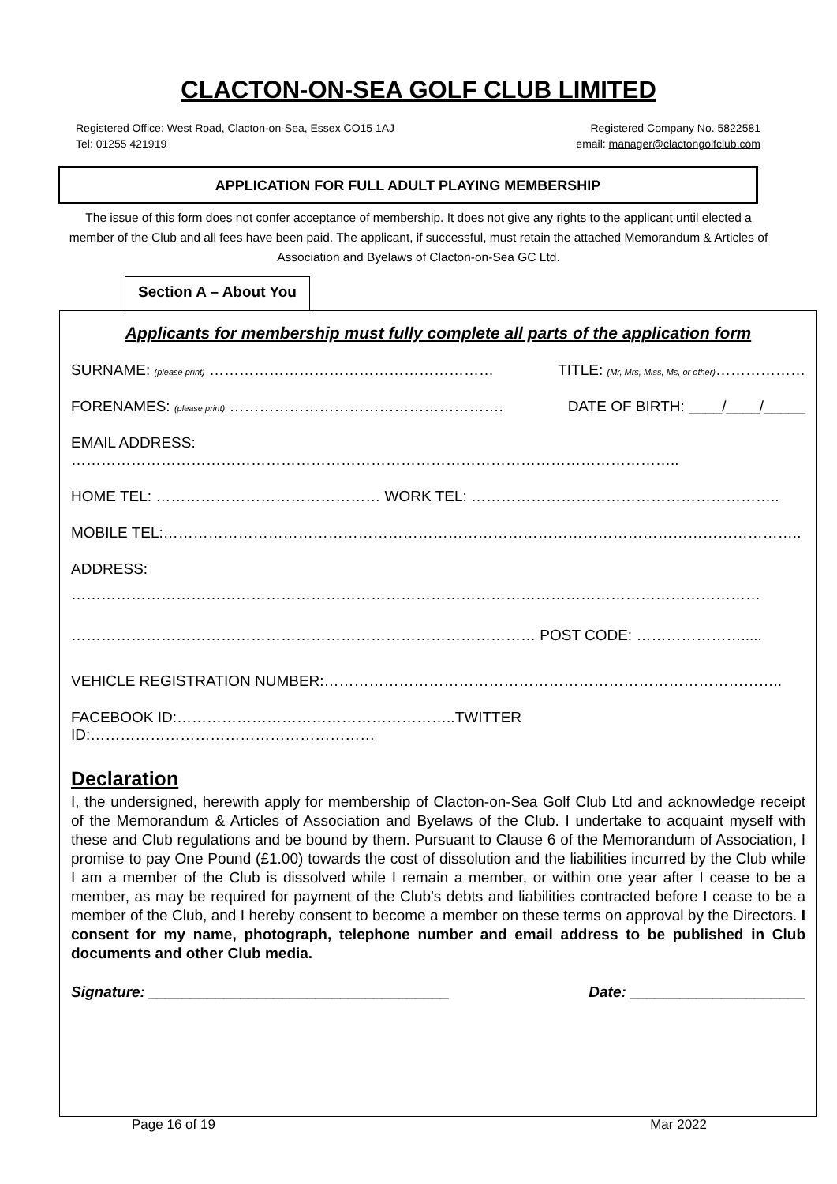CLACTON-ON-SEA GOLF CLUB LIMITED
Registered Office: West Road, Clacton-on-Sea, Essex CO15 1AJ
Tel: 01255 421919
Registered Company No. 5822581
email: manager@clactongolfclub.com
APPLICATION FOR FULL ADULT PLAYING MEMBERSHIP
The issue of this form does not confer acceptance of membership. It does not give any rights to the applicant until elected a member of the Club and all fees have been paid. The applicant, if successful, must retain the attached Memorandum & Articles of Association and Byelaws of Clacton-on-Sea GC Ltd.
Section A – About You
Applicants for membership must fully complete all parts of the application form
SURNAME: (please print) ………………………………………………… TITLE: (Mr, Mrs, Miss, Ms, or other)………………
FORENAMES: (please print) ………………………………………………. DATE OF BIRTH: ____/____/_____
EMAIL ADDRESS: …………………………………………………………………………………………………………..
HOME TEL: ……………………………………… WORK TEL: ……………………………………………………..
MOBILE TEL:………………………………………………………………………………………………………………..
ADDRESS:
…………………………………………………………………………………………………………………………
………………………………………………………………………………… POST CODE: ………………….....
VEHICLE REGISTRATION NUMBER:………………………………………………………………………………..
FACEBOOK ID:………………………………………………..TWITTER ID:…………………………………………………
Declaration
I, the undersigned, herewith apply for membership of Clacton-on-Sea Golf Club Ltd and acknowledge receipt of the Memorandum & Articles of Association and Byelaws of the Club. I undertake to acquaint myself with these and Club regulations and be bound by them. Pursuant to Clause 6 of the Memorandum of Association, I promise to pay One Pound (£1.00) towards the cost of dissolution and the liabilities incurred by the Club while I am a member of the Club is dissolved while I remain a member, or within one year after I cease to be a member, as may be required for payment of the Club's debts and liabilities contracted before I cease to be a member of the Club, and I hereby consent to become a member on these terms on approval by the Directors. I consent for my name, photograph, telephone number and email address to be published in Club documents and other Club media.
Signature: ____________________________________ Date: _____________________
Page 16 of 19 Mar 2022